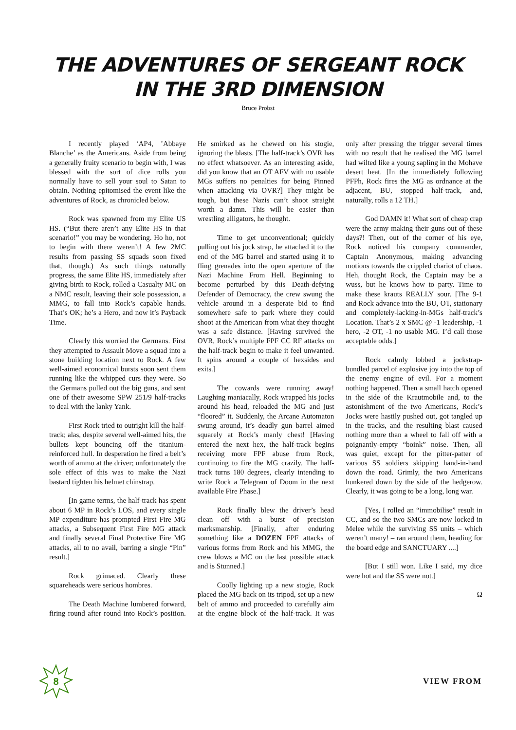THE ADVENTURES OF SERGEANT ROCK
IN THE 3RD DIMENSION
Bruce Probst
I recently played ‘AP4, ’Abbaye Blanche’ as the Americans. Aside from being a generally fruity scenario to begin with, I was blessed with the sort of dice rolls you normally have to sell your soul to Satan to obtain. Nothing epitomised the event like the adventures of Rock, as chronicled below.
Rock was spawned from my Elite US HS. (“But there aren’t any Elite HS in that scenario!” you may be wondering. Ho ho, not to begin with there weren’t! A few 2MC results from passing SS squads soon fixed that, though.) As such things naturally progress, the same Elite HS, immediately after giving birth to Rock, rolled a Casualty MC on a NMC result, leaving their sole possession, a MMG, to fall into Rock’s capable hands. That’s OK; he’s a Hero, and now it’s Payback Time.
Clearly this worried the Germans. First they attempted to Assault Move a squad into a stone building location next to Rock. A few well-aimed economical bursts soon sent them running like the whipped curs they were. So the Germans pulled out the big guns, and sent one of their awesome SPW 251/9 half-tracks to deal with the lanky Yank.
First Rock tried to outright kill the half-track; alas, despite several well-aimed hits, the bullets kept bouncing off the titanium-reinforced hull. In desperation he fired a belt’s worth of ammo at the driver; unfortunately the sole effect of this was to make the Nazi bastard tighten his helmet chinstrap.
[In game terms, the half-track has spent about 6 MP in Rock’s LOS, and every single MP expenditure has prompted First Fire MG attacks, a Subsequent First Fire MG attack and finally several Final Protective Fire MG attacks, all to no avail, barring a single “Pin” result.]
Rock grimaced. Clearly these squareheads were serious hombres.
The Death Machine lumbered forward, firing round after round into Rock’s position. He smirked as he chewed on his stogie, ignoring the blasts. [The half-track’s OVR has no effect whatsoever. As an interesting aside, did you know that an OT AFV with no usable MGs suffers no penalties for being Pinned when attacking via OVR?] They might be tough, but these Nazis can’t shoot straight worth a damn. This will be easier than wrestling alligators, he thought.
Time to get unconventional; quickly pulling out his jock strap, he attached it to the end of the MG barrel and started using it to fling grenades into the open aperture of the Nazi Machine From Hell. Beginning to become perturbed by this Death-defying Defender of Democracy, the crew swung the vehicle around in a desperate bid to find somewhere safe to park where they could shoot at the American from what they thought was a safe distance. [Having survived the OVR, Rock’s multiple FPF CC RF attacks on the half-track begin to make it feel unwanted. It spins around a couple of hexsides and exits.]
The cowards were running away! Laughing maniacally, Rock wrapped his jocks around his head, reloaded the MG and just “floored” it. Suddenly, the Arcane Automaton swung around, it’s deadly gun barrel aimed squarely at Rock’s manly chest! [Having entered the next hex, the half-track begins receiving more FPF abuse from Rock, continuing to fire the MG crazily. The half-track turns 180 degrees, clearly intending to write Rock a Telegram of Doom in the next available Fire Phase.]
Rock finally blew the driver’s head clean off with a burst of precision marksmanship. [Finally, after enduring something like a DOZEN FPF attacks of various forms from Rock and his MMG, the crew blows a MC on the last possible attack and is Stunned.]
Coolly lighting up a new stogie, Rock placed the MG back on its tripod, set up a new belt of ammo and proceeded to carefully aim at the engine block of the half-track. It was only after pressing the trigger several times with no result that he realised the MG barrel had wilted like a young sapling in the Mohave desert heat. [In the immediately following PFPh, Rock fires the MG as ordnance at the adjacent, BU, stopped half-track, and, naturally, rolls a 12 TH.]
God DAMN it! What sort of cheap crap were the army making their guns out of these days?! Then, out of the corner of his eye, Rock noticed his company commander, Captain Anonymous, making advancing motions towards the crippled chariot of chaos. Heh, thought Rock, the Captain may be a wuss, but he knows how to party. Time to make these krauts REALLY sour. [The 9-1 and Rock advance into the BU, OT, stationary and completely-lacking-in-MGs half-track’s Location. That’s 2 x SMC @ -1 leadership, -1 hero, -2 OT, -1 no usable MG. I’d call those acceptable odds.]
Rock calmly lobbed a jockstrap-bundled parcel of explosive joy into the top of the enemy engine of evil. For a moment nothing happened. Then a small hatch opened in the side of the Krautmobile and, to the astonishment of the two Americans, Rock’s Jocks were hastily pushed out, got tangled up in the tracks, and the resulting blast caused nothing more than a wheel to fall off with a poignantly-empty “boink” noise. Then, all was quiet, except for the pitter-patter of various SS soldiers skipping hand-in-hand down the road. Grimly, the two Americans hunkered down by the side of the hedgerow. Clearly, it was going to be a long, long war.
[Yes, I rolled an “immobilise” result in CC, and so the two SMCs are now locked in Melee while the surviving SS units – which weren’t many! – ran around them, heading for the board edge and SANCTUARY ....]
[But I still won. Like I said, my dice were hot and the SS were not.]
Ω
8
VIEW FROM